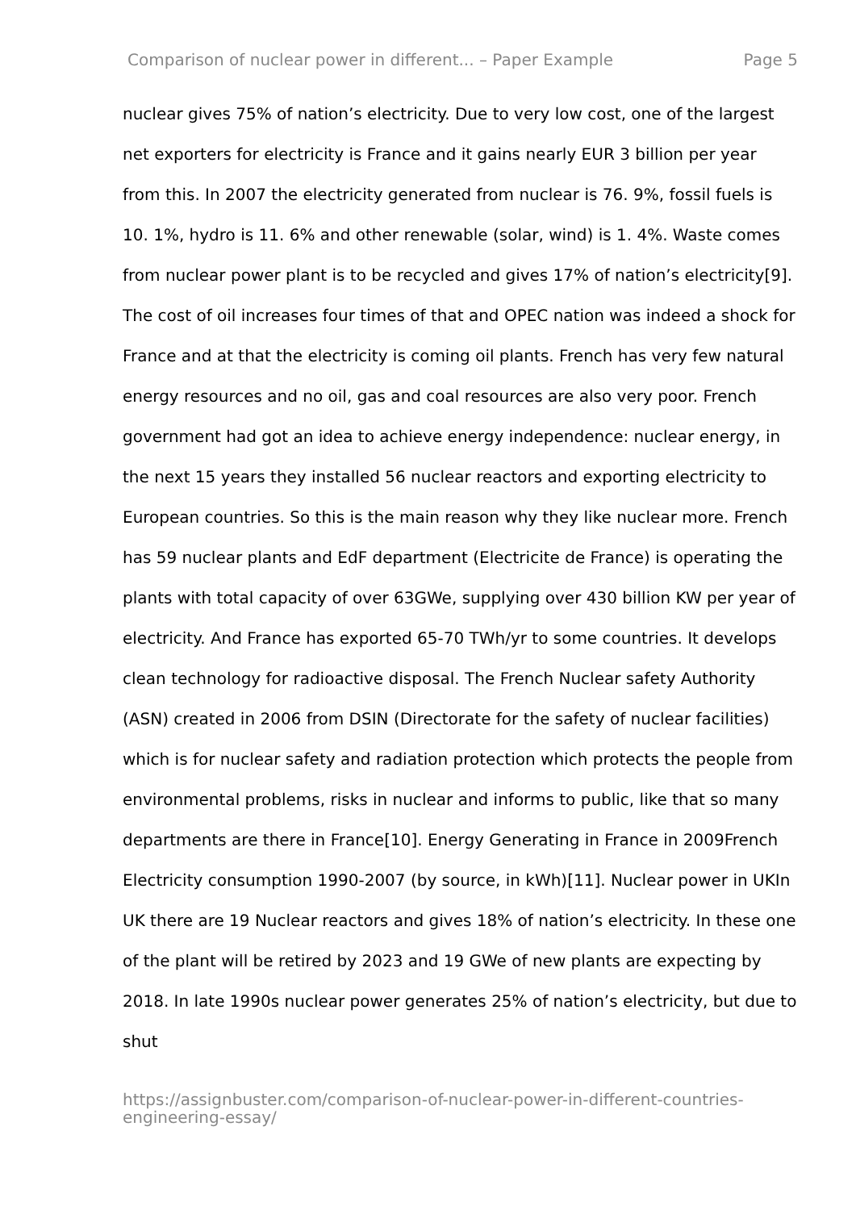Comparison of nuclear power in different... – Paper Example Page 5
nuclear gives 75% of nation’s electricity. Due to very low cost, one of the largest net exporters for electricity is France and it gains nearly EUR 3 billion per year from this. In 2007 the electricity generated from nuclear is 76. 9%, fossil fuels is 10. 1%, hydro is 11. 6% and other renewable (solar, wind) is 1. 4%. Waste comes from nuclear power plant is to be recycled and gives 17% of nation’s electricity[9]. The cost of oil increases four times of that and OPEC nation was indeed a shock for France and at that the electricity is coming oil plants. French has very few natural energy resources and no oil, gas and coal resources are also very poor. French government had got an idea to achieve energy independence: nuclear energy, in the next 15 years they installed 56 nuclear reactors and exporting electricity to European countries. So this is the main reason why they like nuclear more. French has 59 nuclear plants and EdF department (Electricite de France) is operating the plants with total capacity of over 63GWe, supplying over 430 billion KW per year of electricity. And France has exported 65-70 TWh/yr to some countries. It develops clean technology for radioactive disposal. The French Nuclear safety Authority (ASN) created in 2006 from DSIN (Directorate for the safety of nuclear facilities) which is for nuclear safety and radiation protection which protects the people from environmental problems, risks in nuclear and informs to public, like that so many departments are there in France[10]. Energy Generating in France in 2009French Electricity consumption 1990-2007 (by source, in kWh)[11]. Nuclear power in UKIn UK there are 19 Nuclear reactors and gives 18% of nation’s electricity. In these one of the plant will be retired by 2023 and 19 GWe of new plants are expecting by 2018. In late 1990s nuclear power generates 25% of nation’s electricity, but due to shut
https://assignbuster.com/comparison-of-nuclear-power-in-different-countries-engineering-essay/